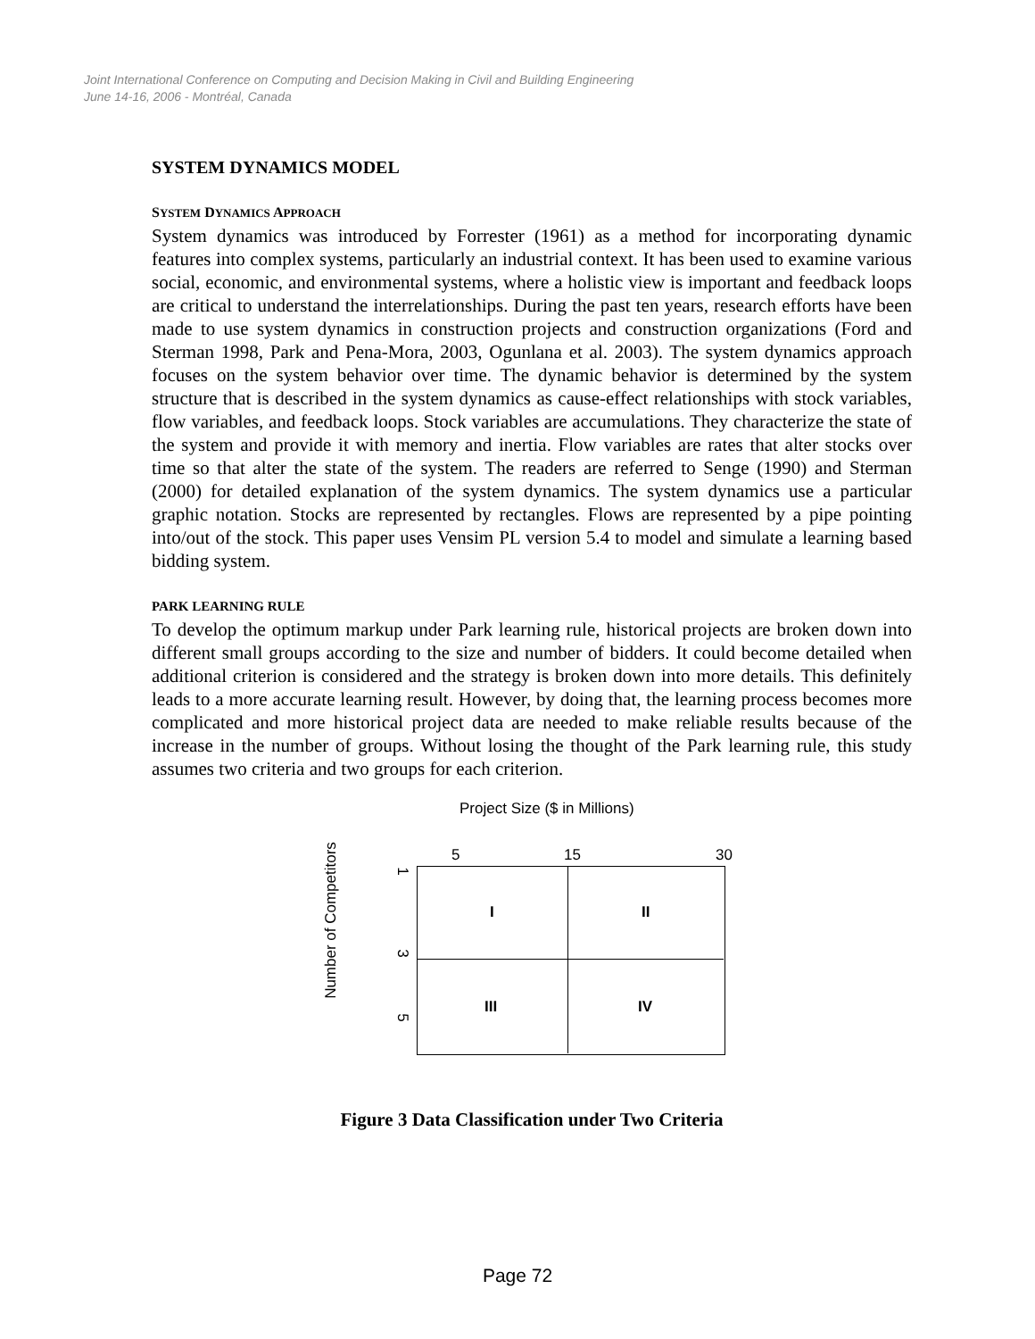Joint International Conference on Computing and Decision Making in Civil and Building Engineering
June 14-16, 2006 - Montréal, Canada
SYSTEM DYNAMICS MODEL
SYSTEM DYNAMICS APPROACH
System dynamics was introduced by Forrester (1961) as a method for incorporating dynamic features into complex systems, particularly an industrial context. It has been used to examine various social, economic, and environmental systems, where a holistic view is important and feedback loops are critical to understand the interrelationships. During the past ten years, research efforts have been made to use system dynamics in construction projects and construction organizations (Ford and Sterman 1998, Park and Pena-Mora, 2003, Ogunlana et al. 2003). The system dynamics approach focuses on the system behavior over time. The dynamic behavior is determined by the system structure that is described in the system dynamics as cause-effect relationships with stock variables, flow variables, and feedback loops. Stock variables are accumulations. They characterize the state of the system and provide it with memory and inertia. Flow variables are rates that alter stocks over time so that alter the state of the system. The readers are referred to Senge (1990) and Sterman (2000) for detailed explanation of the system dynamics. The system dynamics use a particular graphic notation. Stocks are represented by rectangles. Flows are represented by a pipe pointing into/out of the stock. This paper uses Vensim PL version 5.4 to model and simulate a learning based bidding system.
PARK LEARNING RULE
To develop the optimum markup under Park learning rule, historical projects are broken down into different small groups according to the size and number of bidders. It could become detailed when additional criterion is considered and the strategy is broken down into more details. This definitely leads to a more accurate learning result. However, by doing that, the learning process becomes more complicated and more historical project data are needed to make reliable results because of the increase in the number of groups. Without losing the thought of the Park learning rule, this study assumes two criteria and two groups for each criterion.
Project Size ($ in Millions)
5 15 30
Number of Competitors
1
3
5
I II
III IV
Figure 3 Data Classification under Two Criteria
Page 72